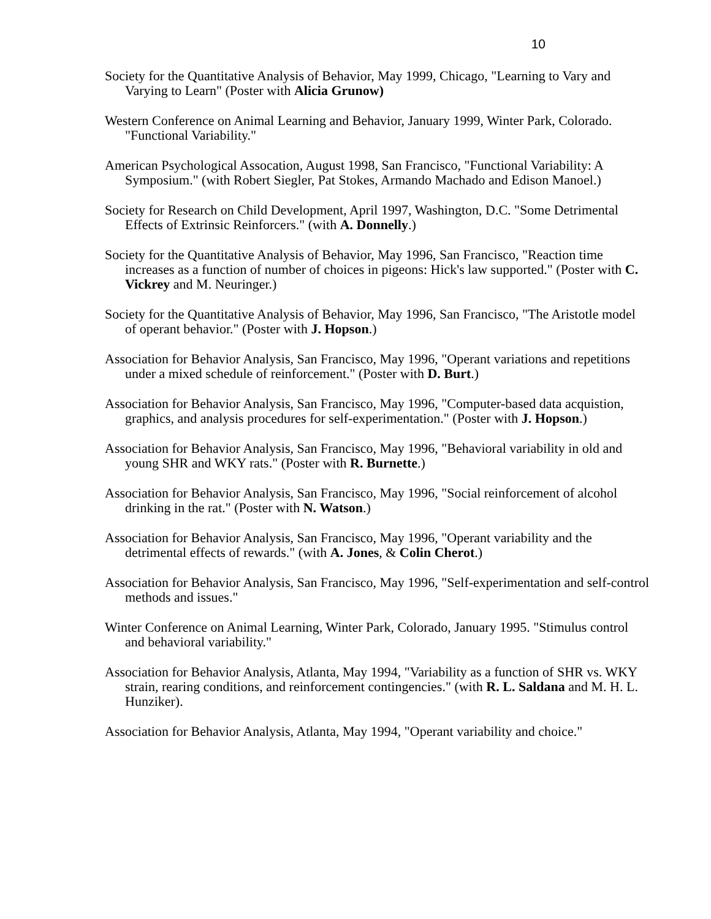10
Society for the Quantitative Analysis of Behavior, May 1999, Chicago, "Learning to Vary and Varying to Learn" (Poster with Alicia Grunow)
Western Conference on Animal Learning and Behavior, January 1999, Winter Park, Colorado. "Functional Variability."
American Psychological Assocation, August 1998, San Francisco, "Functional Variability: A Symposium." (with Robert Siegler, Pat Stokes, Armando Machado and Edison Manoel.)
Society for Research on Child Development, April 1997, Washington, D.C. "Some Detrimental Effects of Extrinsic Reinforcers." (with A. Donnelly.)
Society for the Quantitative Analysis of Behavior, May 1996, San Francisco, "Reaction time increases as a function of number of choices in pigeons: Hick's law supported." (Poster with C. Vickrey and M. Neuringer.)
Society for the Quantitative Analysis of Behavior, May 1996, San Francisco, "The Aristotle model of operant behavior." (Poster with J. Hopson.)
Association for Behavior Analysis, San Francisco, May 1996, "Operant variations and repetitions under a mixed schedule of reinforcement." (Poster with D. Burt.)
Association for Behavior Analysis, San Francisco, May 1996, "Computer-based data acquistion, graphics, and analysis procedures for self-experimentation." (Poster with J. Hopson.)
Association for Behavior Analysis, San Francisco, May 1996, "Behavioral variability in old and young SHR and WKY rats." (Poster with R. Burnette.)
Association for Behavior Analysis, San Francisco, May 1996, "Social reinforcement of alcohol drinking in the rat." (Poster with N. Watson.)
Association for Behavior Analysis, San Francisco, May 1996, "Operant variability and the detrimental effects of rewards." (with A. Jones, & Colin Cherot.)
Association for Behavior Analysis, San Francisco, May 1996, "Self-experimentation and self-control methods and issues."
Winter Conference on Animal Learning, Winter Park, Colorado, January 1995. "Stimulus control and behavioral variability."
Association for Behavior Analysis, Atlanta, May 1994, "Variability as a function of SHR vs. WKY strain, rearing conditions, and reinforcement contingencies." (with R. L. Saldana and M. H. L. Hunziker).
Association for Behavior Analysis, Atlanta, May 1994, "Operant variability and choice."